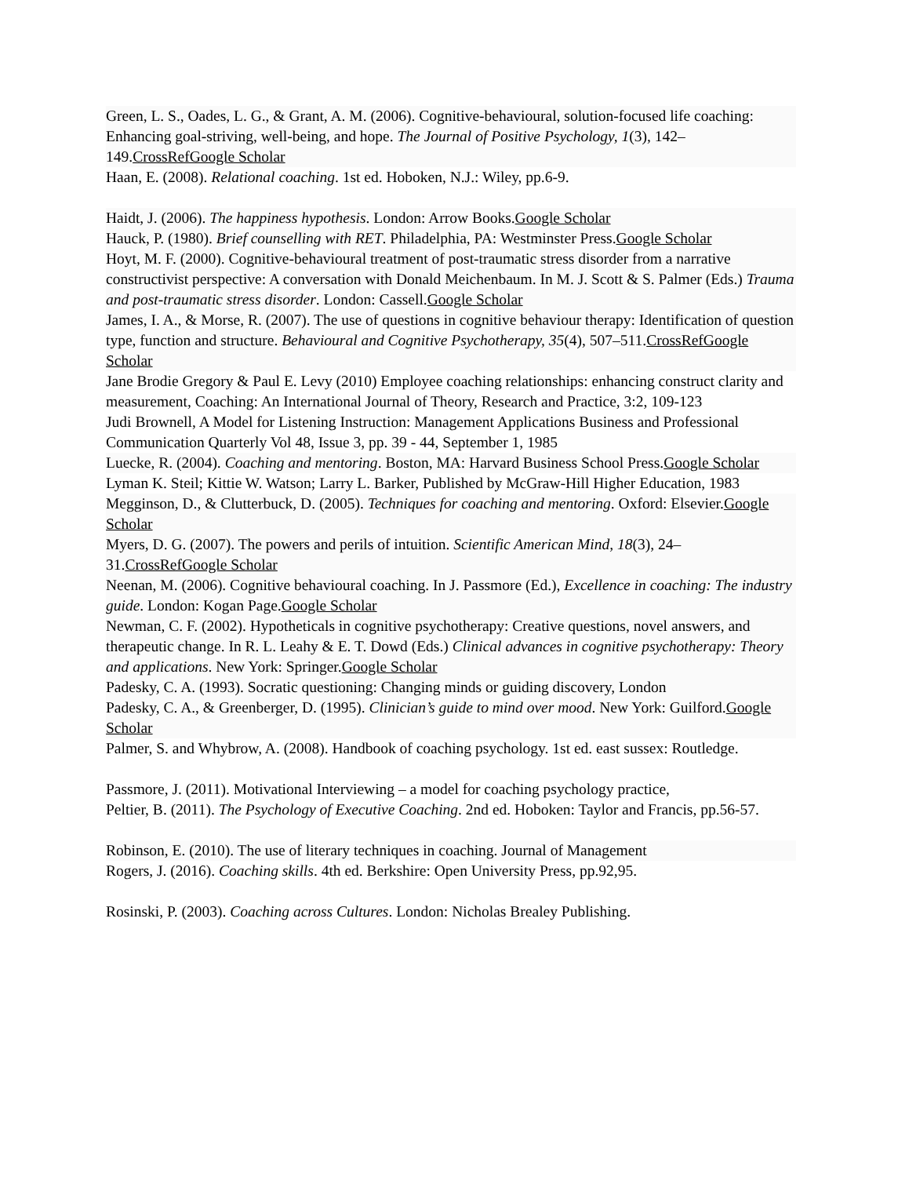Green, L. S., Oades, L. G., & Grant, A. M. (2006). Cognitive-behavioural, solution-focused life coaching: Enhancing goal-striving, well-being, and hope. The Journal of Positive Psychology, 1(3), 142–149.CrossRefGoogle Scholar
Haan, E. (2008). Relational coaching. 1st ed. Hoboken, N.J.: Wiley, pp.6-9.
Haidt, J. (2006). The happiness hypothesis. London: Arrow Books.Google Scholar
Hauck, P. (1980). Brief counselling with RET. Philadelphia, PA: Westminster Press.Google Scholar
Hoyt, M. F. (2000). Cognitive-behavioural treatment of post-traumatic stress disorder from a narrative constructivist perspective: A conversation with Donald Meichenbaum. In M. J. Scott & S. Palmer (Eds.) Trauma and post-traumatic stress disorder. London: Cassell.Google Scholar
James, I. A., & Morse, R. (2007). The use of questions in cognitive behaviour therapy: Identification of question type, function and structure. Behavioural and Cognitive Psychotherapy, 35(4), 507–511.CrossRefGoogle Scholar
Jane Brodie Gregory & Paul E. Levy (2010) Employee coaching relationships: enhancing construct clarity and measurement, Coaching: An International Journal of Theory, Research and Practice, 3:2, 109-123
Judi Brownell, A Model for Listening Instruction: Management Applications Business and Professional Communication Quarterly Vol 48, Issue 3, pp. 39 - 44, September 1, 1985
Luecke, R. (2004). Coaching and mentoring. Boston, MA: Harvard Business School Press.Google Scholar
Lyman K. Steil; Kittie W. Watson; Larry L. Barker, Published by McGraw-Hill Higher Education, 1983
Megginson, D., & Clutterbuck, D. (2005). Techniques for coaching and mentoring. Oxford: Elsevier.Google Scholar
Myers, D. G. (2007). The powers and perils of intuition. Scientific American Mind, 18(3), 24–31.CrossRefGoogle Scholar
Neenan, M. (2006). Cognitive behavioural coaching. In J. Passmore (Ed.), Excellence in coaching: The industry guide. London: Kogan Page.Google Scholar
Newman, C. F. (2002). Hypotheticals in cognitive psychotherapy: Creative questions, novel answers, and therapeutic change. In R. L. Leahy & E. T. Dowd (Eds.) Clinical advances in cognitive psychotherapy: Theory and applications. New York: Springer.Google Scholar
Padesky, C. A. (1993). Socratic questioning: Changing minds or guiding discovery, London
Padesky, C. A., & Greenberger, D. (1995). Clinician’s guide to mind over mood. New York: Guilford.Google Scholar
Palmer, S. and Whybrow, A. (2008). Handbook of coaching psychology. 1st ed. east sussex: Routledge.
Passmore, J. (2011). Motivational Interviewing – a model for coaching psychology practice,
Peltier, B. (2011). The Psychology of Executive Coaching. 2nd ed. Hoboken: Taylor and Francis, pp.56-57.
Robinson, E. (2010). The use of literary techniques in coaching. Journal of Management
Rogers, J. (2016). Coaching skills. 4th ed. Berkshire: Open University Press, pp.92,95.
Rosinski, P. (2003). Coaching across Cultures. London: Nicholas Brealey Publishing.